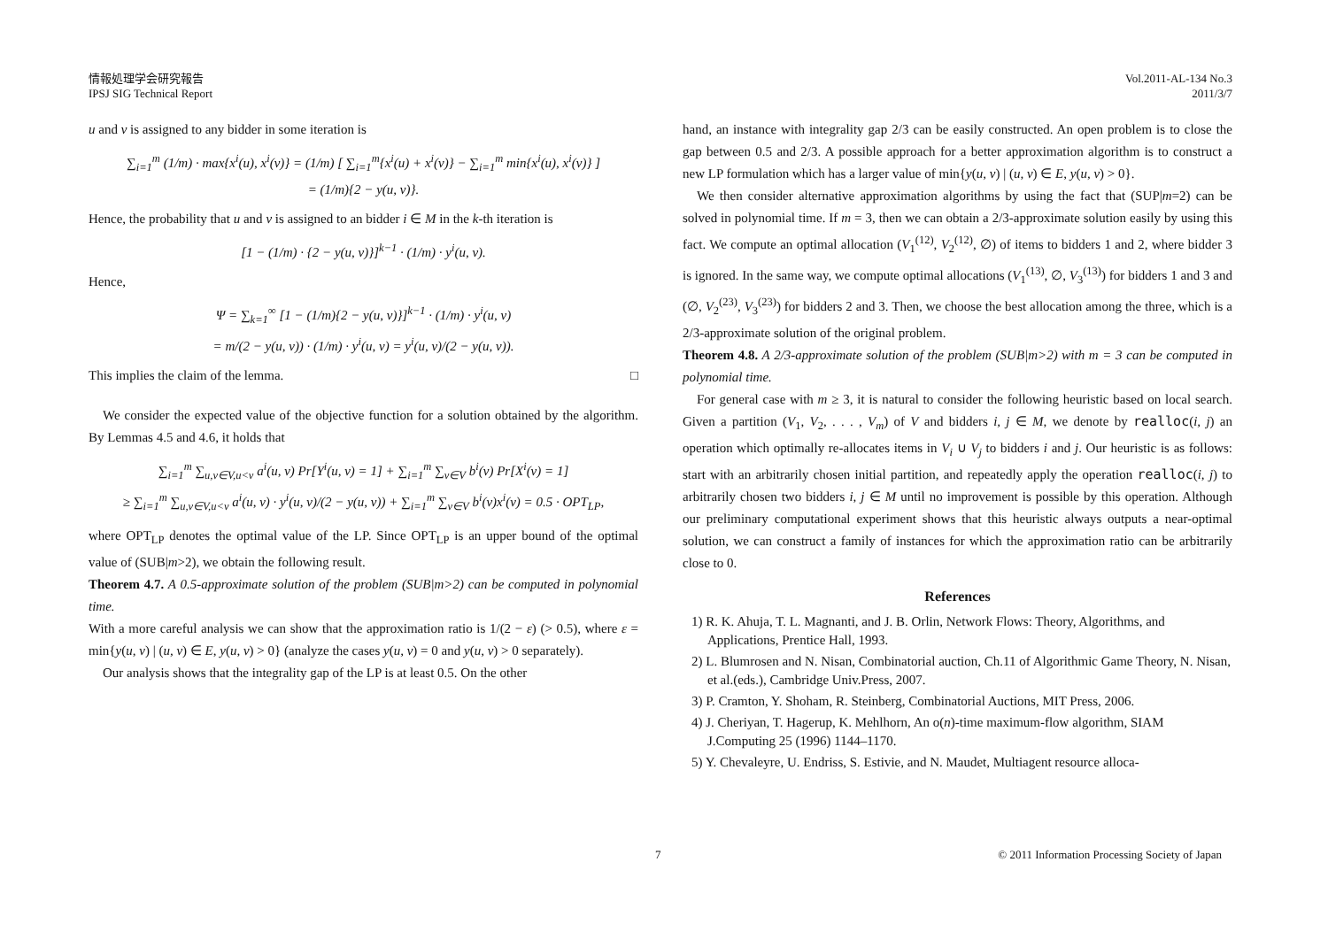情報処理学会研究報告
IPSJ SIG Technical Report
Vol.2011-AL-134 No.3
2011/3/7
u and v is assigned to any bidder in some iteration is
∑<sub>i=1</sub><sup>m</sup> (1/m) · max{x<sup>i</sup>(u), x<sup>i</sup>(v)} = (1/m) [ ∑<sub>i=1</sub><sup>m</sup>{x<sup>i</sup>(u) + x<sup>i</sup>(v)} − ∑<sub>i=1</sub><sup>m</sup> min{x<sup>i</sup>(u), x<sup>i</sup>(v)} ]
= (1/m){2 − y(u, v)}.
Hence, the probability that u and v is assigned to an bidder i ∈ M in the k-th iteration is
[1 − (1/m) · {2 − y(u, v)}]<sup>k−1</sup> · (1/m) · y<sup>i</sup>(u, v).
Hence,
Ψ = ∑<sub>k=1</sub><sup>∞</sup> [1 − (1/m){2 − y(u, v)}]<sup>k−1</sup> · (1/m) · y<sup>i</sup>(u, v)
= m/(2 − y(u, v)) · (1/m) · y<sup>i</sup>(u, v) = y<sup>i</sup>(u, v)/(2 − y(u, v)).
This implies the claim of the lemma. □
We consider the expected value of the objective function for a solution obtained by the algorithm. By Lemmas 4.5 and 4.6, it holds that
∑<sub>i=1</sub><sup>m</sup> ∑<sub>u,v∈V,u<v</sub> a<sup>i</sup>(u, v) Pr[Y<sup>i</sup>(u, v) = 1] + ∑<sub>i=1</sub><sup>m</sup> ∑<sub>v∈V</sub> b<sup>i</sup>(v) Pr[X<sup>i</sup>(v) = 1]
≥ ∑<sub>i=1</sub><sup>m</sup> ∑<sub>u,v∈V,u<v</sub> a<sup>i</sup>(u, v) · y<sup>i</sup>(u, v)/(2 − y(u, v)) + ∑<sub>i=1</sub><sup>m</sup> ∑<sub>v∈V</sub> b<sup>i</sup>(v)x<sup>i</sup>(v) = 0.5 · OPT<sub>LP</sub>,
where OPT<sub>LP</sub> denotes the optimal value of the LP. Since OPT<sub>LP</sub> is an upper bound of the optimal value of (SUB|m>2), we obtain the following result.
Theorem 4.7. A 0.5-approximate solution of the problem (SUB|m>2) can be computed in polynomial time.
With a more careful analysis we can show that the approximation ratio is 1/(2 − ε) (> 0.5), where ε = min{y(u, v) | (u, v) ∈ E, y(u, v) > 0} (analyze the cases y(u, v) = 0 and y(u, v) > 0 separately).
Our analysis shows that the integrality gap of the LP is at least 0.5. On the other
hand, an instance with integrality gap 2/3 can be easily constructed. An open problem is to close the gap between 0.5 and 2/3. A possible approach for a better approximation algorithm is to construct a new LP formulation which has a larger value of min{y(u, v) | (u, v) ∈ E, y(u, v) > 0}.
We then consider alternative approximation algorithms by using the fact that (SUP|m=2) can be solved in polynomial time. If m = 3, then we can obtain a 2/3-approximate solution easily by using this fact. We compute an optimal allocation (V<sub>1</sub><sup>(12)</sup>, V<sub>2</sub><sup>(12)</sup>, ∅) of items to bidders 1 and 2, where bidder 3 is ignored. In the same way, we compute optimal allocations (V<sub>1</sub><sup>(13)</sup>, ∅, V<sub>3</sub><sup>(13)</sup>) for bidders 1 and 3 and (∅, V<sub>2</sub><sup>(23)</sup>, V<sub>3</sub><sup>(23)</sup>) for bidders 2 and 3. Then, we choose the best allocation among the three, which is a 2/3-approximate solution of the original problem.
Theorem 4.8. A 2/3-approximate solution of the problem (SUB|m>2) with m = 3 can be computed in polynomial time.
For general case with m ≥ 3, it is natural to consider the following heuristic based on local search. Given a partition (V<sub>1</sub>, V<sub>2</sub>, . . . , V<sub>m</sub>) of V and bidders i, j ∈ M, we denote by realloc(i, j) an operation which optimally re-allocates items in V<sub>i</sub> ∪ V<sub>j</sub> to bidders i and j. Our heuristic is as follows: start with an arbitrarily chosen initial partition, and repeatedly apply the operation realloc(i, j) to arbitrarily chosen two bidders i, j ∈ M until no improvement is possible by this operation. Although our preliminary computational experiment shows that this heuristic always outputs a near-optimal solution, we can construct a family of instances for which the approximation ratio can be arbitrarily close to 0.
References
1) R. K. Ahuja, T. L. Magnanti, and J. B. Orlin, Network Flows: Theory, Algorithms, and Applications, Prentice Hall, 1993.
2) L. Blumrosen and N. Nisan, Combinatorial auction, Ch.11 of Algorithmic Game Theory, N. Nisan, et al.(eds.), Cambridge Univ.Press, 2007.
3) P. Cramton, Y. Shoham, R. Steinberg, Combinatorial Auctions, MIT Press, 2006.
4) J. Cheriyan, T. Hagerup, K. Mehlhorn, An o(n)-time maximum-flow algorithm, SIAM J.Computing 25 (1996) 1144–1170.
5) Y. Chevaleyre, U. Endriss, S. Estivie, and N. Maudet, Multiagent resource alloca-
7 © 2011 Information Processing Society of Japan